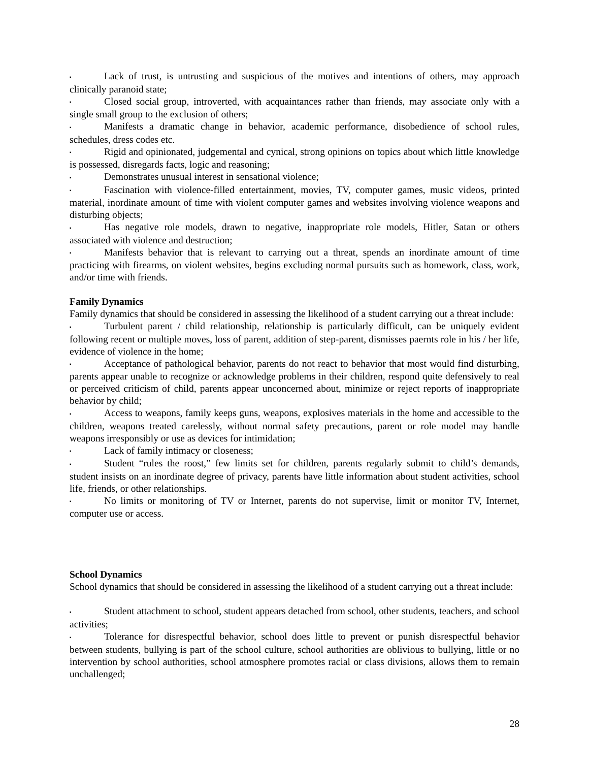▪ Lack of trust, is untrusting and suspicious of the motives and intentions of others, may approach clinically paranoid state;
▪ Closed social group, introverted, with acquaintances rather than friends, may associate only with a single small group to the exclusion of others;
▪ Manifests a dramatic change in behavior, academic performance, disobedience of school rules, schedules, dress codes etc.
▪ Rigid and opinionated, judgemental and cynical, strong opinions on topics about which little knowledge is possessed, disregards facts, logic and reasoning;
▪ Demonstrates unusual interest in sensational violence;
▪ Fascination with violence-filled entertainment, movies, TV, computer games, music videos, printed material, inordinate amount of time with violent computer games and websites involving violence weapons and disturbing objects;
▪ Has negative role models, drawn to negative, inappropriate role models, Hitler, Satan or others associated with violence and destruction;
▪ Manifests behavior that is relevant to carrying out a threat, spends an inordinate amount of time practicing with firearms, on violent websites, begins excluding normal pursuits such as homework, class, work, and/or time with friends.
Family Dynamics
Family dynamics that should be considered in assessing the likelihood of a student carrying out a threat include:
▪ Turbulent parent / child relationship, relationship is particularly difficult, can be uniquely evident following recent or multiple moves, loss of parent, addition of step-parent, dismisses paernts role in his / her life, evidence of violence in the home;
▪ Acceptance of pathological behavior, parents do not react to behavior that most would find disturbing, parents appear unable to recognize or acknowledge problems in their children, respond quite defensively to real or perceived criticism of child, parents appear unconcerned about, minimize or reject reports of inappropriate behavior by child;
▪ Access to weapons, family keeps guns, weapons, explosives materials in the home and accessible to the children, weapons treated carelessly, without normal safety precautions, parent or role model may handle weapons irresponsibly or use as devices for intimidation;
▪ Lack of family intimacy or closeness;
▪ Student “rules the roost,” few limits set for children, parents regularly submit to child’s demands, student insists on an inordinate degree of privacy, parents have little information about student activities, school life, friends, or other relationships.
▪ No limits or monitoring of TV or Internet, parents do not supervise, limit or monitor TV, Internet, computer use or access.
School Dynamics
School dynamics that should be considered in assessing the likelihood of a student carrying out a threat include:
▪ Student attachment to school, student appears detached from school, other students, teachers, and school activities;
▪ Tolerance for disrespectful behavior, school does little to prevent or punish disrespectful behavior between students, bullying is part of the school culture, school authorities are oblivious to bullying, little or no intervention by school authorities, school atmosphere promotes racial or class divisions, allows them to remain unchallenged;
28